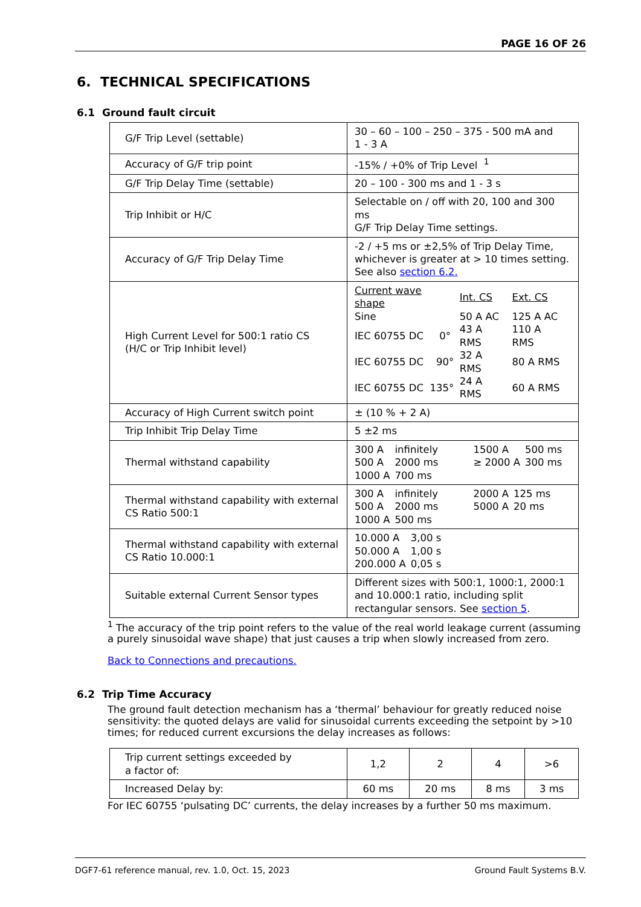PAGE 16 OF 26
6. TECHNICAL SPECIFICATIONS
6.1 Ground fault circuit
| G/F Trip Level (settable) | 30 – 60 – 100 – 250 – 375 - 500 mA and 1 - 3 A |
| Accuracy of G/F trip point | -15% / +0% of Trip Level <sup>1</sup> |
| G/F Trip Delay Time (settable) | 20 – 100 - 300 ms and 1 - 3 s |
| Trip Inhibit or H/C | Selectable on / off with 20, 100 and 300 ms G/F Trip Delay Time settings. |
| Accuracy of G/F Trip Delay Time | -2 / +5 ms or ±2,5% of Trip Delay Time, whichever is greater at > 10 times setting. See also section 6.2. |
| High Current Level for 500:1 ratio CS (H/C or Trip Inhibit level) | / Current wave shape / Int. CS / Ext. CS / / Sine / 50 A AC / 125 A AC / / IEC 60755 DC 0° / 43 A RMS / 110 A RMS / / IEC 60755 DC 90° / 32 A RMS / 80 A RMS / / IEC 60755 DC 135° / 24 A RMS / 60 A RMS / |
| Accuracy of High Current switch point | ± (10 % + 2 A) |
| Trip Inhibit Trip Delay Time | 5 ±2 ms |
| Thermal withstand capability | / 300 A / infinitely / 1500 A / 500 ms / / 500 A / 2000 ms / ≥ 2000 A / 300 ms / / 1000 A / 700 ms / / / |
| Thermal withstand capability with external CS Ratio 500:1 | / 300 A / infinitely / 2000 A / 125 ms / / 500 A / 2000 ms / 5000 A / 20 ms / / 1000 A / 500 ms / / / |
| Thermal withstand capability with external CS Ratio 10.000:1 | / 10.000 A / 3,00 s / / 50.000 A / 1,00 s / / 200.000 A / 0,05 s / |
| Suitable external Current Sensor types | Different sizes with 500:1, 1000:1, 2000:1 and 10.000:1 ratio, including split rectangular sensors. See section 5 . |
<sup>1</sup> The accuracy of the trip point refers to the value of the real world leakage current (assuming a purely sinusoidal wave shape) that just causes a trip when slowly increased from zero.
Back to Connections and precautions.
6.2 Trip Time Accuracy
The ground fault detection mechanism has a ‘thermal’ behaviour for greatly reduced noise sensitivity: the quoted delays are valid for sinusoidal currents exceeding the setpoint by >10 times; for reduced current excursions the delay increases as follows:
| Trip current settings exceeded by a factor of: | 1,2 | 2 | 4 | >6 |
| Increased Delay by: | 60 ms | 20 ms | 8 ms | 3 ms |
For IEC 60755 ‘pulsating DC’ currents, the delay increases by a further 50 ms maximum.
DGF7-61 reference manual, rev. 1.0, Oct. 15, 2023 Ground Fault Systems B.V.